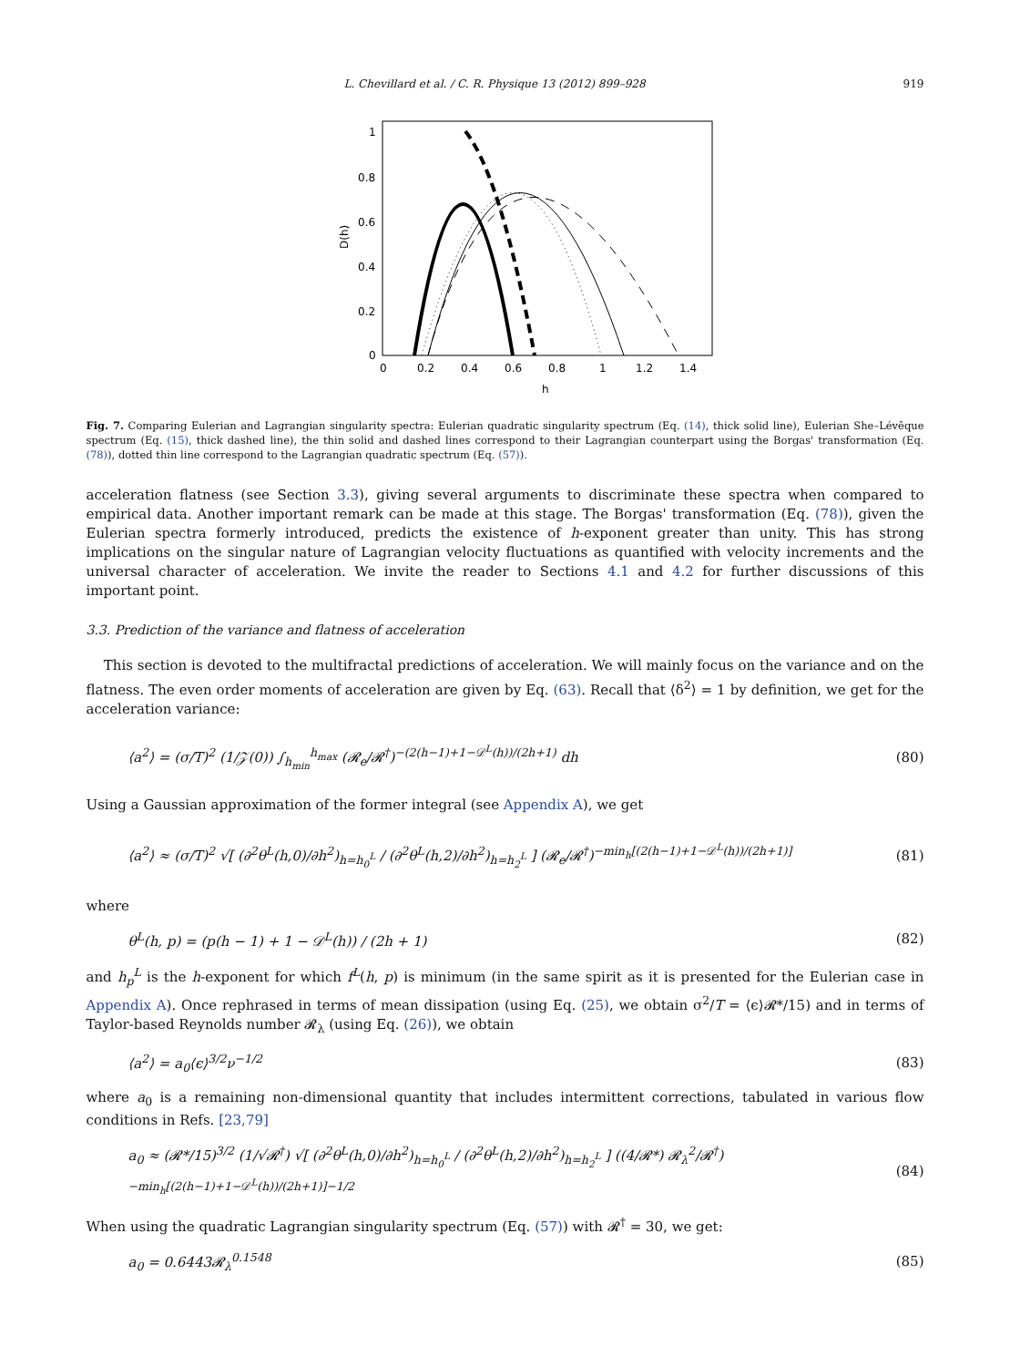L. Chevillard et al. / C. R. Physique 13 (2012) 899–928 919
1
0.8
0.6
0.4
0.2
0
0
0.2
0.4
0.6
0.8
1
1.2
1.4
h
D(h)
Fig. 7. Comparing Eulerian and Lagrangian singularity spectra: Eulerian quadratic singularity spectrum (Eq. (14), thick solid line), Eulerian She–Lévêque spectrum (Eq. (15), thick dashed line), the thin solid and dashed lines correspond to their Lagrangian counterpart using the Borgas' transformation (Eq. (78)), dotted thin line correspond to the Lagrangian quadratic spectrum (Eq. (57)).
acceleration flatness (see Section 3.3), giving several arguments to discriminate these spectra when compared to empirical data. Another important remark can be made at this stage. The Borgas' transformation (Eq. (78)), given the Eulerian spectra formerly introduced, predicts the existence of h-exponent greater than unity. This has strong implications on the singular nature of Lagrangian velocity fluctuations as quantified with velocity increments and the universal character of acceleration. We invite the reader to Sections 4.1 and 4.2 for further discussions of this important point.
3.3. Prediction of the variance and flatness of acceleration
This section is devoted to the multifractal predictions of acceleration. We will mainly focus on the variance and on the flatness. The even order moments of acceleration are given by Eq. (63). Recall that ⟨δ<sup>2</sup>⟩ = 1 by definition, we get for the acceleration variance:
⟨a<sup>2</sup>⟩ = (σ/T)<sup>2</sup> (1/𝒵(0)) ∫<sub>h<sub>min</sub></sub><sup>h<sub>max</sub></sup> (𝓡<sub>e</sub>/𝓡<sup>†</sup>)<sup>−(2(h−1)+1−𝒟<sup>L</sup>(h))/(2h+1)</sup> dh (80)
Using a Gaussian approximation of the former integral (see Appendix A), we get
⟨a<sup>2</sup>⟩ ≈ (σ/T)<sup>2</sup> √[ (∂<sup>2</sup>θ<sup>L</sup>(h,0)/∂h<sup>2</sup>)<sub>h=h<sub>0</sub><sup>L</sup></sub> / (∂<sup>2</sup>θ<sup>L</sup>(h,2)/∂h<sup>2</sup>)<sub>h=h<sub>2</sub><sup>L</sup></sub> ] (𝓡<sub>e</sub>/𝓡<sup>†</sup>)<sup>−min<sub>h</sub>[(2(h−1)+1−𝒟<sup>L</sup>(h))/(2h+1)]</sup> (81)
where
θ<sup>L</sup>(h, p) = (p(h − 1) + 1 − 𝒟<sup>L</sup>(h)) / (2h + 1) (82)
and h<sub>p</sub><sup>L</sup> is the h-exponent for which f<sup>L</sup>(h, p) is minimum (in the same spirit as it is presented for the Eulerian case in Appendix A). Once rephrased in terms of mean dissipation (using Eq. (25), we obtain σ<sup>2</sup>/T = ⟨ϵ⟩𝓡*/15) and in terms of Taylor-based Reynolds number 𝓡<sub>λ</sub> (using Eq. (26)), we obtain
⟨a<sup>2</sup>⟩ = a<sub>0</sub>⟨ϵ⟩<sup>3/2</sup>ν<sup>−1/2</sup> (83)
where a<sub>0</sub> is a remaining non-dimensional quantity that includes intermittent corrections, tabulated in various flow conditions in Refs. [23,79]
a<sub>0</sub> ≈ (𝓡*/15)<sup>3/2</sup> (1/√𝓡<sup>†</sup>) √[ (∂<sup>2</sup>θ<sup>L</sup>(h,0)/∂h<sup>2</sup>)<sub>h=h<sub>0</sub><sup>L</sup></sub> / (∂<sup>2</sup>θ<sup>L</sup>(h,2)/∂h<sup>2</sup>)<sub>h=h<sub>2</sub><sup>L</sup></sub> ] ((4/𝓡*) 𝓡<sub>λ</sub><sup>2</sup>/𝓡<sup>†</sup>)<sup>−min<sub>h</sub>[(2(h−1)+1−𝒟<sup>L</sup>(h))/(2h+1)]−1/2</sup> (84)
When using the quadratic Lagrangian singularity spectrum (Eq. (57)) with 𝓡<sup>†</sup> = 30, we get:
a<sub>0</sub> = 0.6443𝓡<sub>λ</sub><sup>0.1548</sup> (85)